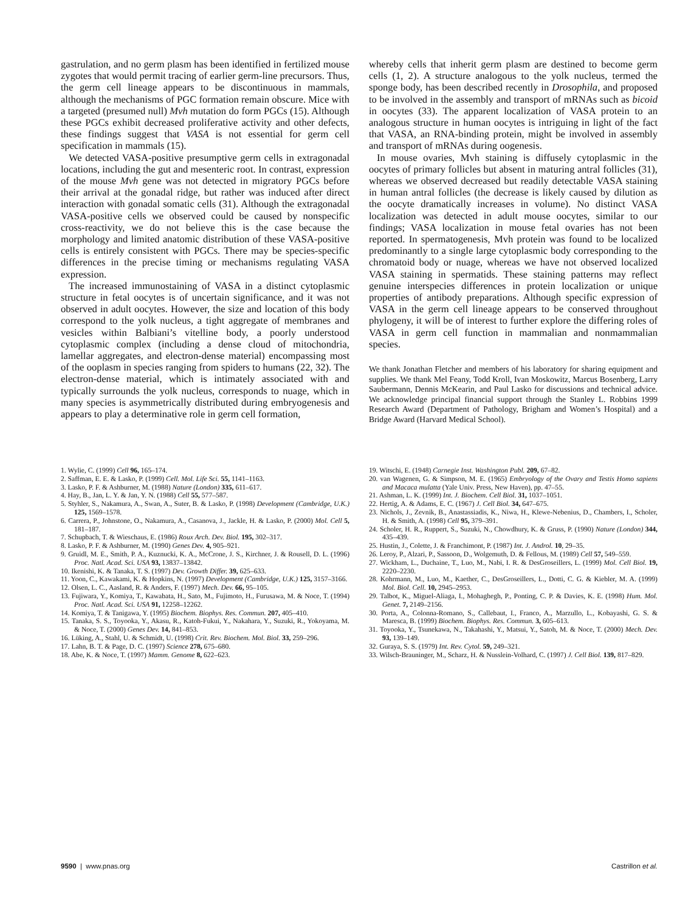gastrulation, and no germ plasm has been identified in fertilized mouse zygotes that would permit tracing of earlier germ-line precursors. Thus, the germ cell lineage appears to be discontinuous in mammals, although the mechanisms of PGC formation remain obscure. Mice with a targeted (presumed null) Mvh mutation do form PGCs (15). Although these PGCs exhibit decreased proliferative activity and other defects, these findings suggest that VASA is not essential for germ cell specification in mammals (15).
We detected VASA-positive presumptive germ cells in extragonadal locations, including the gut and mesenteric root. In contrast, expression of the mouse Mvh gene was not detected in migratory PGCs before their arrival at the gonadal ridge, but rather was induced after direct interaction with gonadal somatic cells (31). Although the extragonadal VASA-positive cells we observed could be caused by nonspecific cross-reactivity, we do not believe this is the case because the morphology and limited anatomic distribution of these VASA-positive cells is entirely consistent with PGCs. There may be species-specific differences in the precise timing or mechanisms regulating VASA expression.
The increased immunostaining of VASA in a distinct cytoplasmic structure in fetal oocytes is of uncertain significance, and it was not observed in adult oocytes. However, the size and location of this body correspond to the yolk nucleus, a tight aggregate of membranes and vesicles within Balbiani’s vitelline body, a poorly understood cytoplasmic complex (including a dense cloud of mitochondria, lamellar aggregates, and electron-dense material) encompassing most of the ooplasm in species ranging from spiders to humans (22, 32). The electron-dense material, which is intimately associated with and typically surrounds the yolk nucleus, corresponds to nuage, which in many species is asymmetrically distributed during embryogenesis and appears to play a determinative role in germ cell formation,
whereby cells that inherit germ plasm are destined to become germ cells (1, 2). A structure analogous to the yolk nucleus, termed the sponge body, has been described recently in Drosophila, and proposed to be involved in the assembly and transport of mRNAs such as bicoid in oocytes (33). The apparent localization of VASA protein to an analogous structure in human oocytes is intriguing in light of the fact that VASA, an RNA-binding protein, might be involved in assembly and transport of mRNAs during oogenesis.
In mouse ovaries, Mvh staining is diffusely cytoplasmic in the oocytes of primary follicles but absent in maturing antral follicles (31), whereas we observed decreased but readily detectable VASA staining in human antral follicles (the decrease is likely caused by dilution as the oocyte dramatically increases in volume). No distinct VASA localization was detected in adult mouse oocytes, similar to our findings; VASA localization in mouse fetal ovaries has not been reported. In spermatogenesis, Mvh protein was found to be localized predominantly to a single large cytoplasmic body corresponding to the chromatoid body or nuage, whereas we have not observed localized VASA staining in spermatids. These staining patterns may reflect genuine interspecies differences in protein localization or unique properties of antibody preparations. Although specific expression of VASA in the germ cell lineage appears to be conserved throughout phylogeny, it will be of interest to further explore the differing roles of VASA in germ cell function in mammalian and nonmammalian species.
We thank Jonathan Fletcher and members of his laboratory for sharing equipment and supplies. We thank Mel Feany, Todd Kroll, Ivan Moskowitz, Marcus Bosenberg, Larry Saubermann, Dennis McKearin, and Paul Lasko for discussions and technical advice. We acknowledge principal financial support through the Stanley L. Robbins 1999 Research Award (Department of Pathology, Brigham and Women’s Hospital) and a Bridge Award (Harvard Medical School).
1. Wylie, C. (1999) Cell 96, 165–174.
2. Saffman, E. E. & Lasko, P. (1999) Cell. Mol. Life Sci. 55, 1141–1163.
3. Lasko, P. F. & Ashburner, M. (1988) Nature (London) 335, 611–617.
4. Hay, B., Jan, L. Y. & Jan, Y. N. (1988) Cell 55, 577–587.
5. Styhler, S., Nakamura, A., Swan, A., Suter, B. & Lasko, P. (1998) Development (Cambridge, U.K.) 125, 1569–1578.
6. Carrera, P., Johnstone, O., Nakamura, A., Casanova, J., Jackle, H. & Lasko, P. (2000) Mol. Cell 5, 181–187.
7. Schupbach, T. & Wieschaus, E. (1986) Roux Arch. Dev. Biol. 195, 302–317.
8. Lasko, P. F. & Ashburner, M. (1990) Genes Dev. 4, 905–921.
9. Gruidl, M. E., Smith, P. A., Kuznucki, K. A., McCrone, J. S., Kirchner, J. & Rousell, D. L. (1996) Proc. Natl. Acad. Sci. USA 93, 13837–13842.
10. Ikenishi, K. & Tanaka, T. S. (1997) Dev. Growth Differ. 39, 625–633.
11. Yoon, C., Kawakami, K. & Hopkins, N. (1997) Development (Cambridge, U.K.) 125, 3157–3166.
12. Olsen, L. C., Aasland, R. & Anders, F. (1997) Mech. Dev. 66, 95–105.
13. Fujiwara, Y., Komiya, T., Kawabata, H., Sato, M., Fujimoto, H., Furusawa, M. & Noce, T. (1994) Proc. Natl. Acad. Sci. USA 91, 12258–12262.
14. Komiya, T. & Tanigawa, Y. (1995) Biochem. Biophys. Res. Commun. 207, 405–410.
15. Tanaka, S. S., Toyooka, Y., Akasu, R., Katoh-Fukui, Y., Nakahara, Y., Suzuki, R., Yokoyama, M. & Noce, T. (2000) Genes Dev. 14, 841–853.
16. Lüking, A., Stahl, U. & Schmidt, U. (1998) Crit. Rev. Biochem. Mol. Biol. 33, 259–296.
17. Lahn, B. T. & Page, D. C. (1997) Science 278, 675–680.
18. Abe, K. & Noce, T. (1997) Mamm. Genome 8, 622–623.
19. Witschi, E. (1948) Carnegie Inst. Washington Publ. 209, 67–82.
20. van Wagenen, G. & Simpson, M. E. (1965) Embryology of the Ovary and Testis Homo sapiens and Macaca mulatta (Yale Univ. Press, New Haven), pp. 47–55.
21. Ashman, L. K. (1999) Int. J. Biochem. Cell Biol. 31, 1037–1051.
22. Hertig, A. & Adams, E. C. (1967) J. Cell Biol. 34, 647–675.
23. Nichols, J., Zevnik, B., Anastassiadis, K., Niwa, H., Klewe-Nebenius, D., Chambers, I., Scholer, H. & Smith, A. (1998) Cell 95, 379–391.
24. Scholer, H. R., Ruppert, S., Suzuki, N., Chowdhury, K. & Gruss, P. (1990) Nature (London) 344, 435–439.
25. Hustin, J., Colette, J. & Franchimont, P. (1987) Int. J. Androl. 10, 29–35.
26. Leroy, P., Alzari, P., Sassoon, D., Wolgemuth, D. & Fellous, M. (1989) Cell 57, 549–559.
27. Wickham, L., Duchaine, T., Luo, M., Nabi, I. R. & DesGroseillers, L. (1999) Mol. Cell Biol. 19, 2220–2230.
28. Kohrmann, M., Luo, M., Kaether, C., DesGroseillers, L., Dotti, C. G. & Kiebler, M. A. (1999) Mol. Biol. Cell. 10, 2945–2953.
29. Talbot, K., Miguel-Aliaga, I., Mohaghegh, P., Ponting, C. P. & Davies, K. E. (1998) Hum. Mol. Genet. 7, 2149–2156.
30. Porta, A., Colonna-Romano, S., Callebaut, I., Franco, A., Marzullo, L., Kobayashi, G. S. & Maresca, B. (1999) Biochem. Biophys. Res. Commun. 3, 605–613.
31. Toyooka, Y., Tsunekawa, N., Takahashi, Y., Matsui, Y., Satoh, M. & Noce, T. (2000) Mech. Dev. 93, 139–149.
32. Guraya, S. S. (1979) Int. Rev. Cytol. 59, 249–321.
33. Wilsch-Brauninger, M., Scharz, H. & Nusslein-Volhard, C. (1997) J. Cell Biol. 139, 817–829.
9590 | www.pnas.org Castrillon et al.